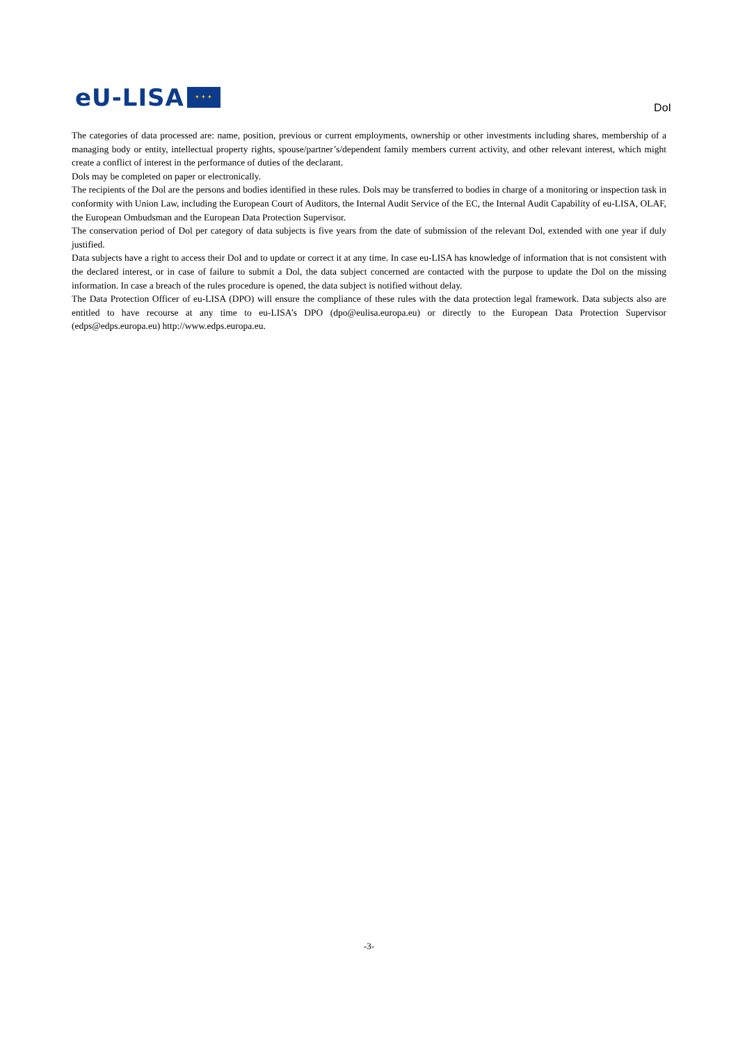eU-LISA
✦ ✦ ✦
DoI
The categories of data processed are: name, position, previous or current employments, ownership or other investments including shares, membership of a managing body or entity, intellectual property rights, spouse/partner’s/dependent family members current activity, and other relevant interest, which might create a conflict of interest in the performance of duties of the declarant.
Dols may be completed on paper or electronically.
The recipients of the Dol are the persons and bodies identified in these rules. Dols may be transferred to bodies in charge of a monitoring or inspection task in conformity with Union Law, including the European Court of Auditors, the Internal Audit Service of the EC, the Internal Audit Capability of eu-LISA, OLAF, the European Ombudsman and the European Data Protection Supervisor.
The conservation period of Dol per category of data subjects is five years from the date of submission of the relevant Dol, extended with one year if duly justified.
Data subjects have a right to access their DoI and to update or correct it at any time. In case eu-LISA has knowledge of information that is not consistent with the declared interest, or in case of failure to submit a Dol, the data subject concerned are contacted with the purpose to update the Dol on the missing information. In case a breach of the rules procedure is opened, the data subject is notified without delay.
The Data Protection Officer of eu-LISA (DPO) will ensure the compliance of these rules with the data protection legal framework. Data subjects also are entitled to have recourse at any time to eu-LISA’s DPO (dpo@eulisa.europa.eu) or directly to the European Data Protection Supervisor (edps@edps.europa.eu) http://www.edps.europa.eu.
-3-